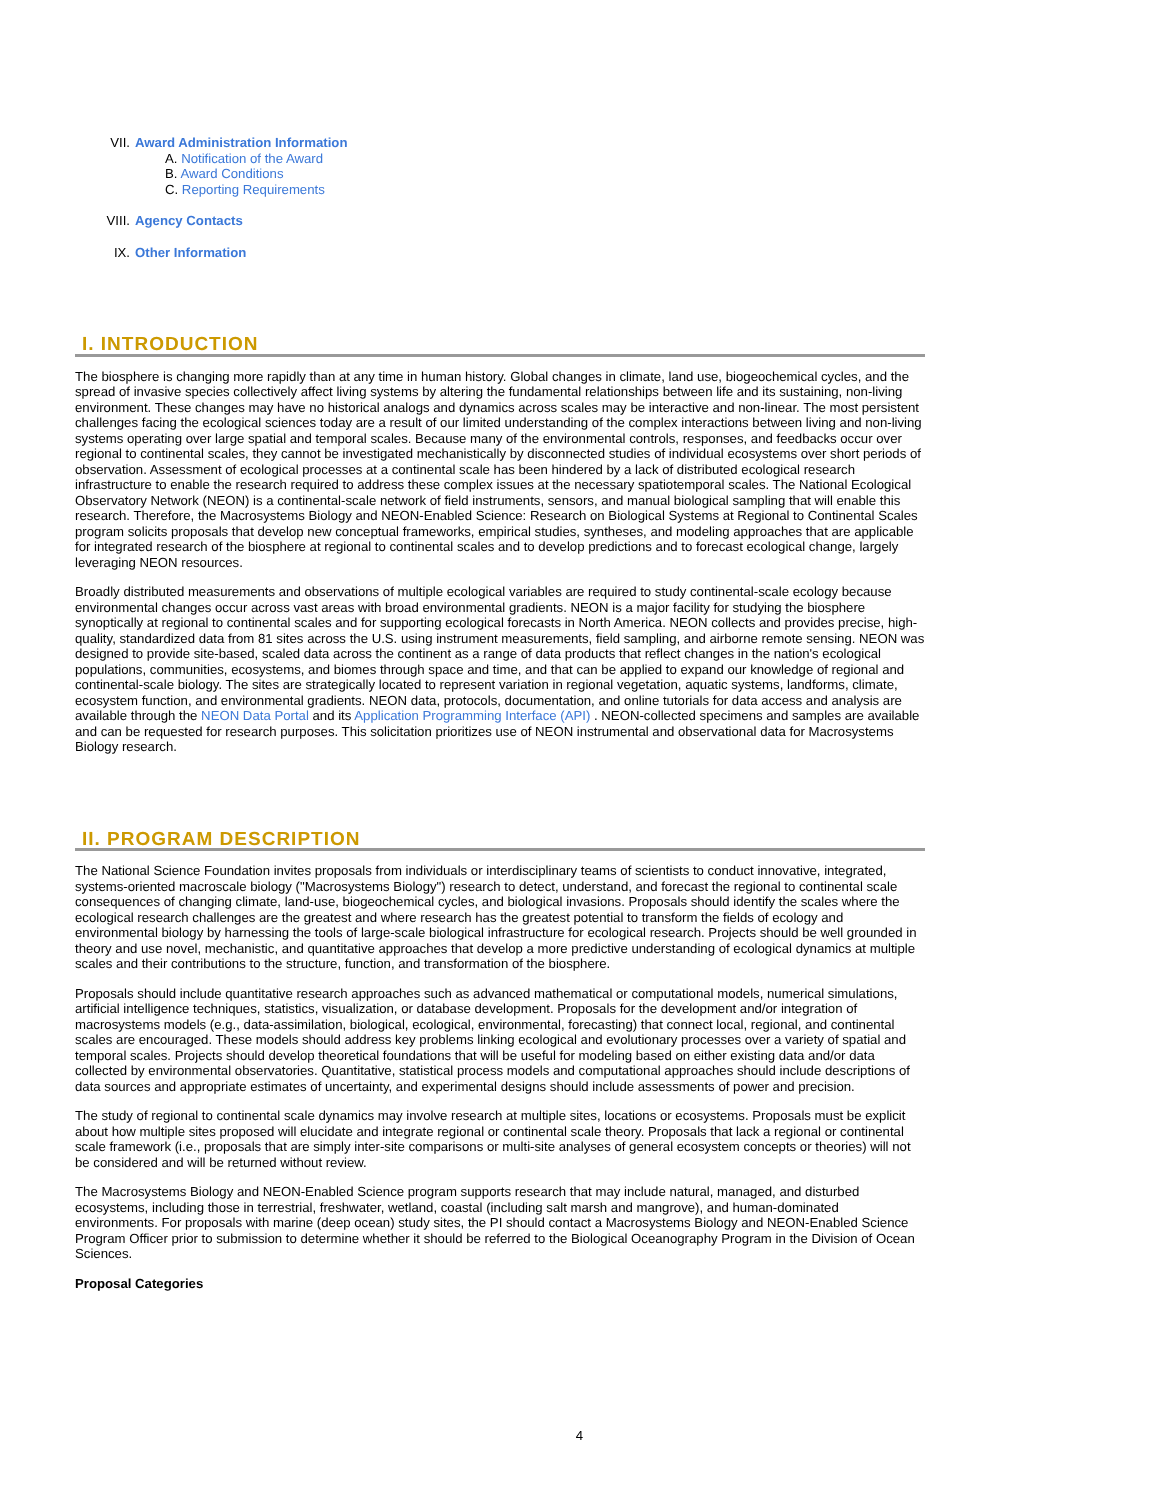VII. Award Administration Information
A. Notification of the Award
B. Award Conditions
C. Reporting Requirements
VIII. Agency Contacts
IX. Other Information
I. INTRODUCTION
The biosphere is changing more rapidly than at any time in human history. Global changes in climate, land use, biogeochemical cycles, and the spread of invasive species collectively affect living systems by altering the fundamental relationships between life and its sustaining, non-living environment. These changes may have no historical analogs and dynamics across scales may be interactive and non-linear. The most persistent challenges facing the ecological sciences today are a result of our limited understanding of the complex interactions between living and non-living systems operating over large spatial and temporal scales. Because many of the environmental controls, responses, and feedbacks occur over regional to continental scales, they cannot be investigated mechanistically by disconnected studies of individual ecosystems over short periods of observation. Assessment of ecological processes at a continental scale has been hindered by a lack of distributed ecological research infrastructure to enable the research required to address these complex issues at the necessary spatiotemporal scales. The National Ecological Observatory Network (NEON) is a continental-scale network of field instruments, sensors, and manual biological sampling that will enable this research. Therefore, the Macrosystems Biology and NEON-Enabled Science: Research on Biological Systems at Regional to Continental Scales program solicits proposals that develop new conceptual frameworks, empirical studies, syntheses, and modeling approaches that are applicable for integrated research of the biosphere at regional to continental scales and to develop predictions and to forecast ecological change, largely leveraging NEON resources.
Broadly distributed measurements and observations of multiple ecological variables are required to study continental-scale ecology because environmental changes occur across vast areas with broad environmental gradients. NEON is a major facility for studying the biosphere synoptically at regional to continental scales and for supporting ecological forecasts in North America. NEON collects and provides precise, high-quality, standardized data from 81 sites across the U.S. using instrument measurements, field sampling, and airborne remote sensing. NEON was designed to provide site-based, scaled data across the continent as a range of data products that reflect changes in the nation's ecological populations, communities, ecosystems, and biomes through space and time, and that can be applied to expand our knowledge of regional and continental-scale biology. The sites are strategically located to represent variation in regional vegetation, aquatic systems, landforms, climate, ecosystem function, and environmental gradients. NEON data, protocols, documentation, and online tutorials for data access and analysis are available through the NEON Data Portal and its Application Programming Interface (API) . NEON-collected specimens and samples are available and can be requested for research purposes. This solicitation prioritizes use of NEON instrumental and observational data for Macrosystems Biology research.
II. PROGRAM DESCRIPTION
The National Science Foundation invites proposals from individuals or interdisciplinary teams of scientists to conduct innovative, integrated, systems-oriented macroscale biology ("Macrosystems Biology") research to detect, understand, and forecast the regional to continental scale consequences of changing climate, land-use, biogeochemical cycles, and biological invasions. Proposals should identify the scales where the ecological research challenges are the greatest and where research has the greatest potential to transform the fields of ecology and environmental biology by harnessing the tools of large-scale biological infrastructure for ecological research. Projects should be well grounded in theory and use novel, mechanistic, and quantitative approaches that develop a more predictive understanding of ecological dynamics at multiple scales and their contributions to the structure, function, and transformation of the biosphere.
Proposals should include quantitative research approaches such as advanced mathematical or computational models, numerical simulations, artificial intelligence techniques, statistics, visualization, or database development. Proposals for the development and/or integration of macrosystems models (e.g., data-assimilation, biological, ecological, environmental, forecasting) that connect local, regional, and continental scales are encouraged. These models should address key problems linking ecological and evolutionary processes over a variety of spatial and temporal scales. Projects should develop theoretical foundations that will be useful for modeling based on either existing data and/or data collected by environmental observatories. Quantitative, statistical process models and computational approaches should include descriptions of data sources and appropriate estimates of uncertainty, and experimental designs should include assessments of power and precision.
The study of regional to continental scale dynamics may involve research at multiple sites, locations or ecosystems. Proposals must be explicit about how multiple sites proposed will elucidate and integrate regional or continental scale theory. Proposals that lack a regional or continental scale framework (i.e., proposals that are simply inter-site comparisons or multi-site analyses of general ecosystem concepts or theories) will not be considered and will be returned without review.
The Macrosystems Biology and NEON-Enabled Science program supports research that may include natural, managed, and disturbed ecosystems, including those in terrestrial, freshwater, wetland, coastal (including salt marsh and mangrove), and human-dominated environments. For proposals with marine (deep ocean) study sites, the PI should contact a Macrosystems Biology and NEON-Enabled Science Program Officer prior to submission to determine whether it should be referred to the Biological Oceanography Program in the Division of Ocean Sciences.
Proposal Categories
4